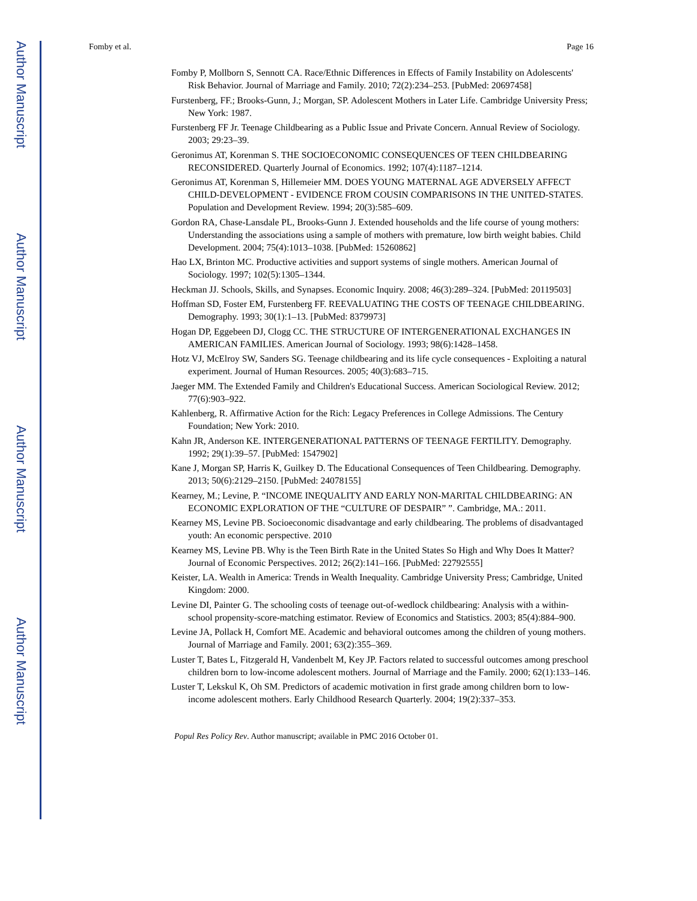Author Manuscript
Author Manuscript
Author Manuscript
Author Manuscript
Fomby et al. Page 16
Fomby P, Mollborn S, Sennott CA. Race/Ethnic Differences in Effects of Family Instability on Adolescents' Risk Behavior. Journal of Marriage and Family. 2010; 72(2):234–253. [PubMed: 20697458]
Furstenberg, FF.; Brooks-Gunn, J.; Morgan, SP. Adolescent Mothers in Later Life. Cambridge University Press; New York: 1987.
Furstenberg FF Jr. Teenage Childbearing as a Public Issue and Private Concern. Annual Review of Sociology. 2003; 29:23–39.
Geronimus AT, Korenman S. THE SOCIOECONOMIC CONSEQUENCES OF TEEN CHILDBEARING RECONSIDERED. Quarterly Journal of Economics. 1992; 107(4):1187–1214.
Geronimus AT, Korenman S, Hillemeier MM. DOES YOUNG MATERNAL AGE ADVERSELY AFFECT CHILD-DEVELOPMENT - EVIDENCE FROM COUSIN COMPARISONS IN THE UNITED-STATES. Population and Development Review. 1994; 20(3):585–609.
Gordon RA, Chase-Lansdale PL, Brooks-Gunn J. Extended households and the life course of young mothers: Understanding the associations using a sample of mothers with premature, low birth weight babies. Child Development. 2004; 75(4):1013–1038. [PubMed: 15260862]
Hao LX, Brinton MC. Productive activities and support systems of single mothers. American Journal of Sociology. 1997; 102(5):1305–1344.
Heckman JJ. Schools, Skills, and Synapses. Economic Inquiry. 2008; 46(3):289–324. [PubMed: 20119503]
Hoffman SD, Foster EM, Furstenberg FF. REEVALUATING THE COSTS OF TEENAGE CHILDBEARING. Demography. 1993; 30(1):1–13. [PubMed: 8379973]
Hogan DP, Eggebeen DJ, Clogg CC. THE STRUCTURE OF INTERGENERATIONAL EXCHANGES IN AMERICAN FAMILIES. American Journal of Sociology. 1993; 98(6):1428–1458.
Hotz VJ, McElroy SW, Sanders SG. Teenage childbearing and its life cycle consequences - Exploiting a natural experiment. Journal of Human Resources. 2005; 40(3):683–715.
Jaeger MM. The Extended Family and Children's Educational Success. American Sociological Review. 2012; 77(6):903–922.
Kahlenberg, R. Affirmative Action for the Rich: Legacy Preferences in College Admissions. The Century Foundation; New York: 2010.
Kahn JR, Anderson KE. INTERGENERATIONAL PATTERNS OF TEENAGE FERTILITY. Demography. 1992; 29(1):39–57. [PubMed: 1547902]
Kane J, Morgan SP, Harris K, Guilkey D. The Educational Consequences of Teen Childbearing. Demography. 2013; 50(6):2129–2150. [PubMed: 24078155]
Kearney, M.; Levine, P. “INCOME INEQUALITY AND EARLY NON-MARITAL CHILDBEARING: AN ECONOMIC EXPLORATION OF THE “CULTURE OF DESPAIR” ”. Cambridge, MA.: 2011.
Kearney MS, Levine PB. Socioeconomic disadvantage and early childbearing. The problems of disadvantaged youth: An economic perspective. 2010
Kearney MS, Levine PB. Why is the Teen Birth Rate in the United States So High and Why Does It Matter? Journal of Economic Perspectives. 2012; 26(2):141–166. [PubMed: 22792555]
Keister, LA. Wealth in America: Trends in Wealth Inequality. Cambridge University Press; Cambridge, United Kingdom: 2000.
Levine DI, Painter G. The schooling costs of teenage out-of-wedlock childbearing: Analysis with a within-school propensity-score-matching estimator. Review of Economics and Statistics. 2003; 85(4):884–900.
Levine JA, Pollack H, Comfort ME. Academic and behavioral outcomes among the children of young mothers. Journal of Marriage and Family. 2001; 63(2):355–369.
Luster T, Bates L, Fitzgerald H, Vandenbelt M, Key JP. Factors related to successful outcomes among preschool children born to low-income adolescent mothers. Journal of Marriage and the Family. 2000; 62(1):133–146.
Luster T, Lekskul K, Oh SM. Predictors of academic motivation in first grade among children born to low-income adolescent mothers. Early Childhood Research Quarterly. 2004; 19(2):337–353.
Popul Res Policy Rev. Author manuscript; available in PMC 2016 October 01.